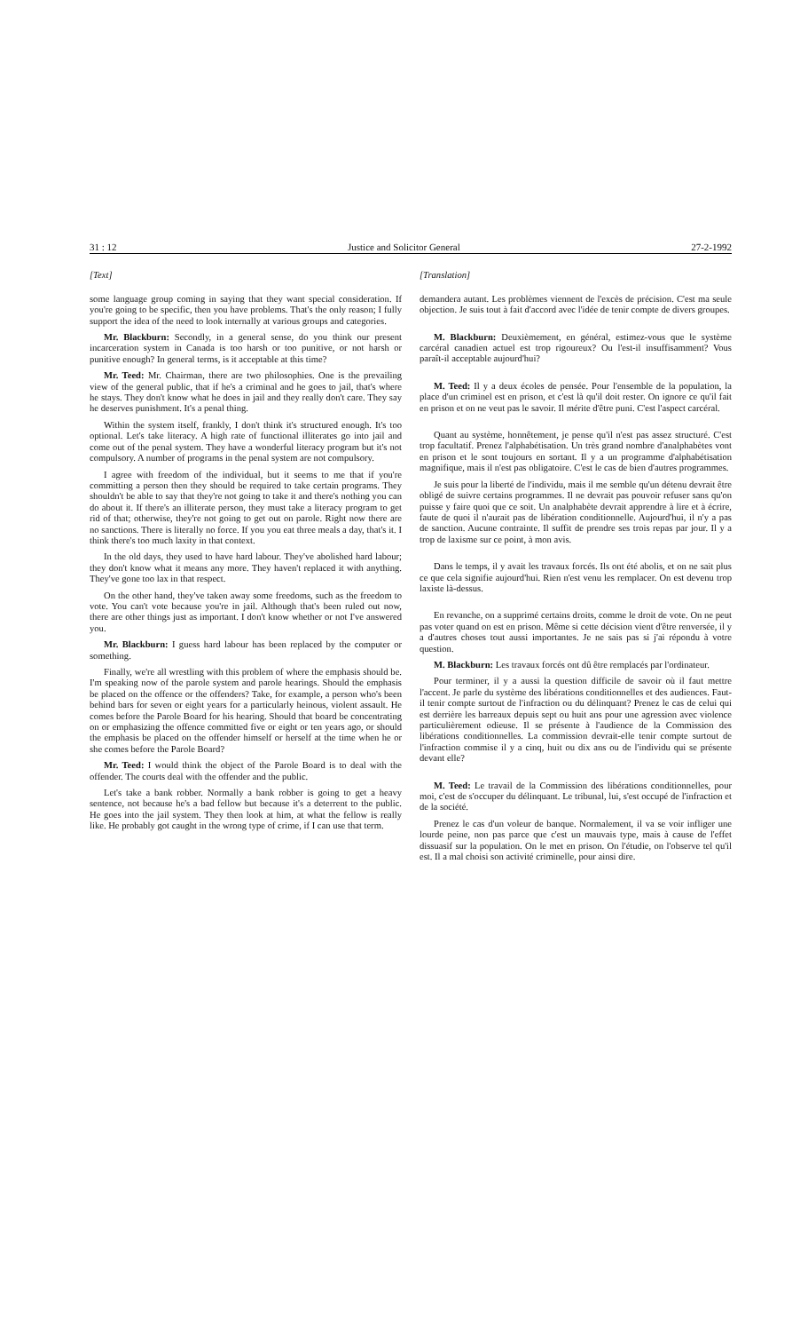31 : 12 Justice and Solicitor General 27-2-1992
[Text]
some language group coming in saying that they want special consideration. If you're going to be specific, then you have problems. That's the only reason; I fully support the idea of the need to look internally at various groups and categories.
Mr. Blackburn: Secondly, in a general sense, do you think our present incarceration system in Canada is too harsh or too punitive, or not harsh or punitive enough? In general terms, is it acceptable at this time?
Mr. Teed: Mr. Chairman, there are two philosophies. One is the prevailing view of the general public, that if he's a criminal and he goes to jail, that's where he stays. They don't know what he does in jail and they really don't care. They say he deserves punishment. It's a penal thing.
Within the system itself, frankly, I don't think it's structured enough. It's too optional. Let's take literacy. A high rate of functional illiterates go into jail and come out of the penal system. They have a wonderful literacy program but it's not compulsory. A number of programs in the penal system are not compulsory.
I agree with freedom of the individual, but it seems to me that if you're committing a person then they should be required to take certain programs. They shouldn't be able to say that they're not going to take it and there's nothing you can do about it. If there's an illiterate person, they must take a literacy program to get rid of that; otherwise, they're not going to get out on parole. Right now there are no sanctions. There is literally no force. If you you eat three meals a day, that's it. I think there's too much laxity in that context.
In the old days, they used to have hard labour. They've abolished hard labour; they don't know what it means any more. They haven't replaced it with anything. They've gone too lax in that respect.
On the other hand, they've taken away some freedoms, such as the freedom to vote. You can't vote because you're in jail. Although that's been ruled out now, there are other things just as important. I don't know whether or not I've answered you.
Mr. Blackburn: I guess hard labour has been replaced by the computer or something.
Finally, we're all wrestling with this problem of where the emphasis should be. I'm speaking now of the parole system and parole hearings. Should the emphasis be placed on the offence or the offenders? Take, for example, a person who's been behind bars for seven or eight years for a particularly heinous, violent assault. He comes before the Parole Board for his hearing. Should that board be concentrating on or emphasizing the offence committed five or eight or ten years ago, or should the emphasis be placed on the offender himself or herself at the time when he or she comes before the Parole Board?
Mr. Teed: I would think the object of the Parole Board is to deal with the offender. The courts deal with the offender and the public.
Let's take a bank robber. Normally a bank robber is going to get a heavy sentence, not because he's a bad fellow but because it's a deterrent to the public. He goes into the jail system. They then look at him, at what the fellow is really like. He probably got caught in the wrong type of crime, if I can use that term.
[Translation]
demandera autant. Les problèmes viennent de l'excès de précision. C'est ma seule objection. Je suis tout à fait d'accord avec l'idée de tenir compte de divers groupes.
M. Blackburn: Deuxièmement, en général, estimez-vous que le système carcéral canadien actuel est trop rigoureux? Ou l'est-il insuffisamment? Vous paraît-il acceptable aujourd'hui?
M. Teed: Il y a deux écoles de pensée. Pour l'ensemble de la population, la place d'un criminel est en prison, et c'est là qu'il doit rester. On ignore ce qu'il fait en prison et on ne veut pas le savoir. Il mérite d'être puni. C'est l'aspect carcéral.
Quant au système, honnêtement, je pense qu'il n'est pas assez structuré. C'est trop facultatif. Prenez l'alphabétisation. Un très grand nombre d'analphabètes vont en prison et le sont toujours en sortant. Il y a un programme d'alphabétisation magnifique, mais il n'est pas obligatoire. C'est le cas de bien d'autres programmes.
Je suis pour la liberté de l'individu, mais il me semble qu'un détenu devrait être obligé de suivre certains programmes. Il ne devrait pas pouvoir refuser sans qu'on puisse y faire quoi que ce soit. Un analphabète devrait apprendre à lire et à écrire, faute de quoi il n'aurait pas de libération conditionnelle. Aujourd'hui, il n'y a pas de sanction. Aucune contrainte. Il suffit de prendre ses trois repas par jour. Il y a trop de laxisme sur ce point, à mon avis.
Dans le temps, il y avait les travaux forcés. Ils ont été abolis, et on ne sait plus ce que cela signifie aujourd'hui. Rien n'est venu les remplacer. On est devenu trop laxiste là-dessus.
En revanche, on a supprimé certains droits, comme le droit de vote. On ne peut pas voter quand on est en prison. Même si cette décision vient d'être renversée, il y a d'autres choses tout aussi importantes. Je ne sais pas si j'ai répondu à votre question.
M. Blackburn: Les travaux forcés ont dû être remplacés par l'ordinateur.
Pour terminer, il y a aussi la question difficile de savoir où il faut mettre l'accent. Je parle du système des libérations conditionnelles et des audiences. Faut-il tenir compte surtout de l'infraction ou du délinquant? Prenez le cas de celui qui est derrière les barreaux depuis sept ou huit ans pour une agression avec violence particulièrement odieuse. Il se présente à l'audience de la Commission des libérations conditionnelles. La commission devrait-elle tenir compte surtout de l'infraction commise il y a cinq, huit ou dix ans ou de l'individu qui se présente devant elle?
M. Teed: Le travail de la Commission des libérations conditionnelles, pour moi, c'est de s'occuper du délinquant. Le tribunal, lui, s'est occupé de l'infraction et de la société.
Prenez le cas d'un voleur de banque. Normalement, il va se voir infliger une lourde peine, non pas parce que c'est un mauvais type, mais à cause de l'effet dissuasif sur la population. On le met en prison. On l'étudie, on l'observe tel qu'il est. Il a mal choisi son activité criminelle, pour ainsi dire.